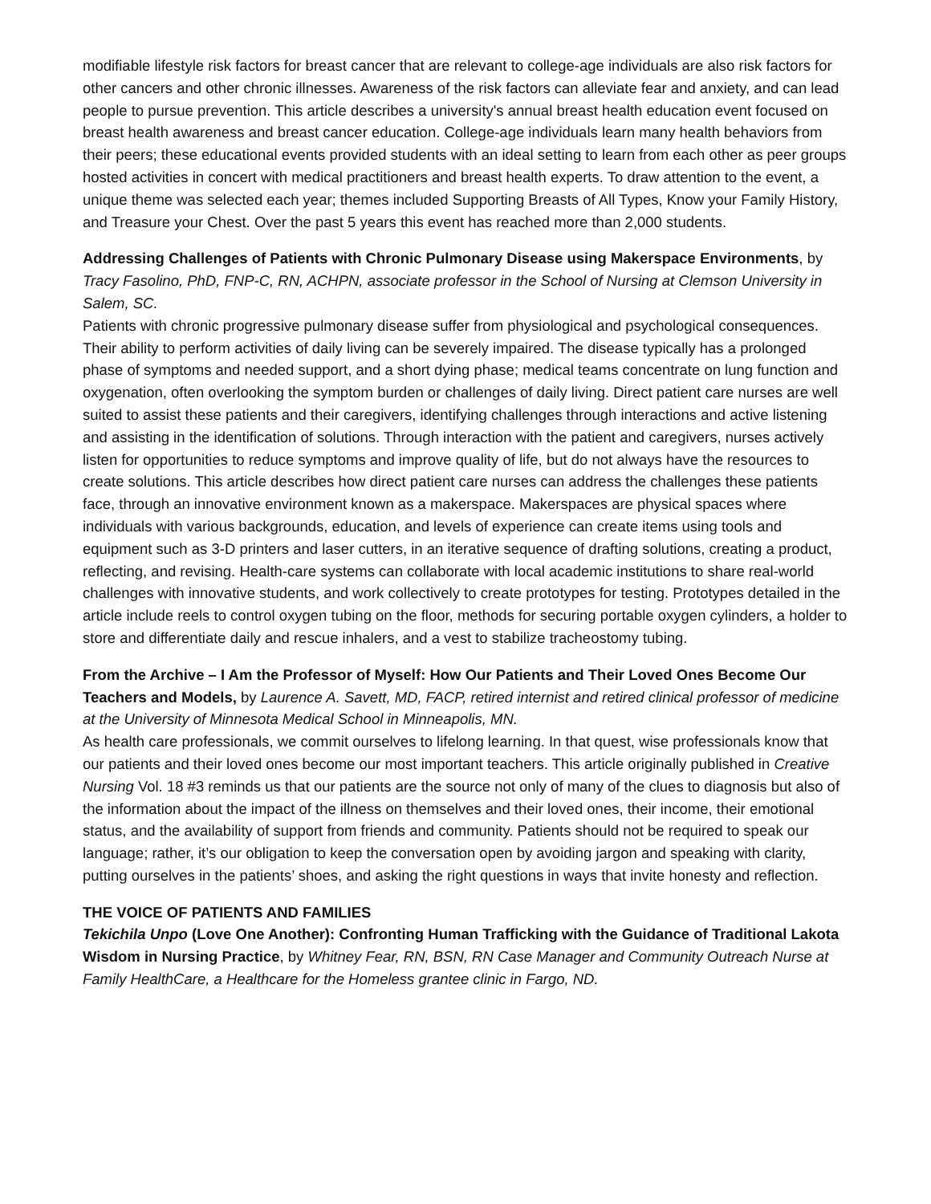modifiable lifestyle risk factors for breast cancer that are relevant to college-age individuals are also risk factors for other cancers and other chronic illnesses. Awareness of the risk factors can alleviate fear and anxiety, and can lead people to pursue prevention. This article describes a university's annual breast health education event focused on breast health awareness and breast cancer education. College-age individuals learn many health behaviors from their peers; these educational events provided students with an ideal setting to learn from each other as peer groups hosted activities in concert with medical practitioners and breast health experts. To draw attention to the event, a unique theme was selected each year; themes included Supporting Breasts of All Types, Know your Family History, and Treasure your Chest. Over the past 5 years this event has reached more than 2,000 students.
Addressing Challenges of Patients with Chronic Pulmonary Disease using Makerspace Environments, by Tracy Fasolino, PhD, FNP-C, RN, ACHPN, associate professor in the School of Nursing at Clemson University in Salem, SC.
Patients with chronic progressive pulmonary disease suffer from physiological and psychological consequences. Their ability to perform activities of daily living can be severely impaired. The disease typically has a prolonged phase of symptoms and needed support, and a short dying phase; medical teams concentrate on lung function and oxygenation, often overlooking the symptom burden or challenges of daily living. Direct patient care nurses are well suited to assist these patients and their caregivers, identifying challenges through interactions and active listening and assisting in the identification of solutions. Through interaction with the patient and caregivers, nurses actively listen for opportunities to reduce symptoms and improve quality of life, but do not always have the resources to create solutions. This article describes how direct patient care nurses can address the challenges these patients face, through an innovative environment known as a makerspace. Makerspaces are physical spaces where individuals with various backgrounds, education, and levels of experience can create items using tools and equipment such as 3-D printers and laser cutters, in an iterative sequence of drafting solutions, creating a product, reflecting, and revising. Health-care systems can collaborate with local academic institutions to share real-world challenges with innovative students, and work collectively to create prototypes for testing. Prototypes detailed in the article include reels to control oxygen tubing on the floor, methods for securing portable oxygen cylinders, a holder to store and differentiate daily and rescue inhalers, and a vest to stabilize tracheostomy tubing.
From the Archive – I Am the Professor of Myself: How Our Patients and Their Loved Ones Become Our Teachers and Models, by Laurence A. Savett, MD, FACP, retired internist and retired clinical professor of medicine at the University of Minnesota Medical School in Minneapolis, MN.
As health care professionals, we commit ourselves to lifelong learning. In that quest, wise professionals know that our patients and their loved ones become our most important teachers. This article originally published in Creative Nursing Vol. 18 #3 reminds us that our patients are the source not only of many of the clues to diagnosis but also of the information about the impact of the illness on themselves and their loved ones, their income, their emotional status, and the availability of support from friends and community. Patients should not be required to speak our language; rather, it’s our obligation to keep the conversation open by avoiding jargon and speaking with clarity, putting ourselves in the patients’ shoes, and asking the right questions in ways that invite honesty and reflection.
THE VOICE OF PATIENTS AND FAMILIES
Tekichila Unpo (Love One Another): Confronting Human Trafficking with the Guidance of Traditional Lakota Wisdom in Nursing Practice, by Whitney Fear, RN, BSN, RN Case Manager and Community Outreach Nurse at Family HealthCare, a Healthcare for the Homeless grantee clinic in Fargo, ND.